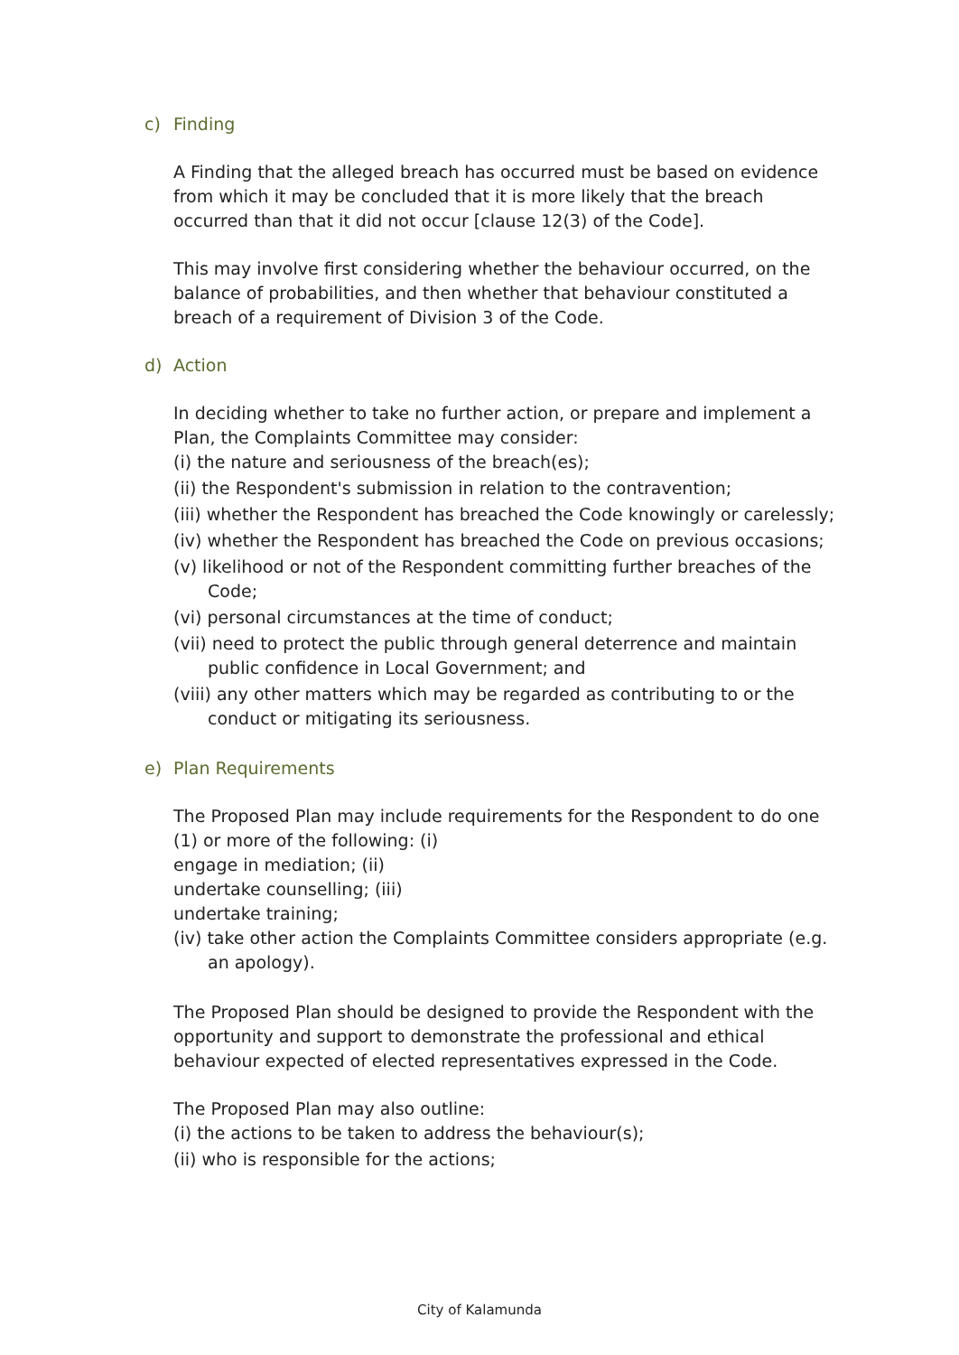c) Finding
A Finding that the alleged breach has occurred must be based on evidence from which it may be concluded that it is more likely that the breach occurred than that it did not occur [clause 12(3) of the Code].
This may involve first considering whether the behaviour occurred, on the balance of probabilities, and then whether that behaviour constituted a breach of a requirement of Division 3 of the Code.
d) Action
In deciding whether to take no further action, or prepare and implement a Plan, the Complaints Committee may consider:
(i) the nature and seriousness of the breach(es);
(ii) the Respondent's submission in relation to the contravention;
(iii) whether the Respondent has breached the Code knowingly or carelessly;
(iv) whether the Respondent has breached the Code on previous occasions;
(v) likelihood or not of the Respondent committing further breaches of the Code;
(vi) personal circumstances at the time of conduct;
(vii) need to protect the public through general deterrence and maintain public confidence in Local Government; and
(viii) any other matters which may be regarded as contributing to or the conduct or mitigating its seriousness.
e) Plan Requirements
The Proposed Plan may include requirements for the Respondent to do one (1) or more of the following: (i)
engage in mediation; (ii)
undertake counselling; (iii)
undertake training;
(iv) take other action the Complaints Committee considers appropriate (e.g. an apology).
The Proposed Plan should be designed to provide the Respondent with the opportunity and support to demonstrate the professional and ethical behaviour expected of elected representatives expressed in the Code.
The Proposed Plan may also outline:
(i) the actions to be taken to address the behaviour(s);
(ii) who is responsible for the actions;
City of Kalamunda